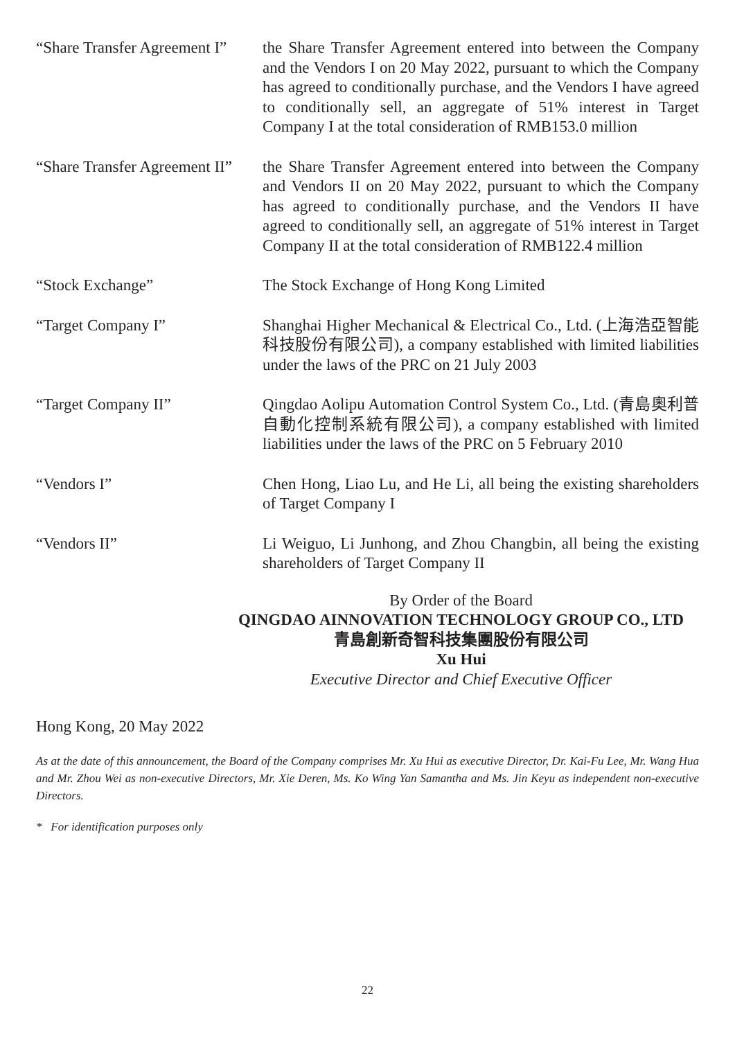“Share Transfer Agreement I”
the Share Transfer Agreement entered into between the Company and the Vendors I on 20 May 2022, pursuant to which the Company has agreed to conditionally purchase, and the Vendors I have agreed to conditionally sell, an aggregate of 51% interest in Target Company I at the total consideration of RMB153.0 million
“Share Transfer Agreement II”
the Share Transfer Agreement entered into between the Company and Vendors II on 20 May 2022, pursuant to which the Company has agreed to conditionally purchase, and the Vendors II have agreed to conditionally sell, an aggregate of 51% interest in Target Company II at the total consideration of RMB122.4 million
“Stock Exchange” The Stock Exchange of Hong Kong Limited
“Target Company I” Shanghai Higher Mechanical & Electrical Co., Ltd. (上海浩亞智能科技股份有限公司), a company established with limited liabilities under the laws of the PRC on 21 July 2003
“Target Company II” Qingdao Aolipu Automation Control System Co., Ltd. (青島奧利普自動化控制系統有限公司), a company established with limited liabilities under the laws of the PRC on 5 February 2010
“Vendors I” Chen Hong, Liao Lu, and He Li, all being the existing shareholders of Target Company I
“Vendors II” Li Weiguo, Li Junhong, and Zhou Changbin, all being the existing shareholders of Target Company II
By Order of the Board
QINGDAO AINNOVATION TECHNOLOGY GROUP CO., LTD
青島創新奇智科技集團股份有限公司
Xu Hui
Executive Director and Chief Executive Officer
Hong Kong, 20 May 2022
As at the date of this announcement, the Board of the Company comprises Mr. Xu Hui as executive Director, Dr. Kai-Fu Lee, Mr. Wang Hua and Mr. Zhou Wei as non-executive Directors, Mr. Xie Deren, Ms. Ko Wing Yan Samantha and Ms. Jin Keyu as independent non-executive Directors.
* For identification purposes only
22